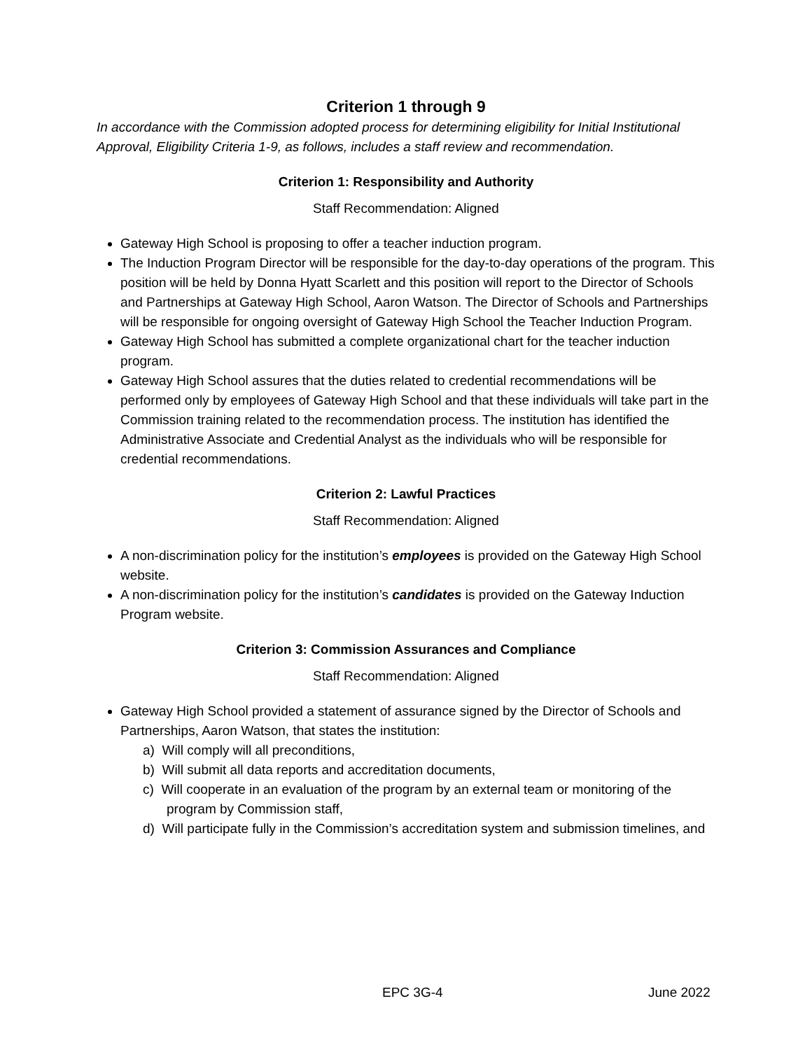Criterion 1 through 9
In accordance with the Commission adopted process for determining eligibility for Initial Institutional Approval, Eligibility Criteria 1-9, as follows, includes a staff review and recommendation.
Criterion 1: Responsibility and Authority
Staff Recommendation: Aligned
Gateway High School is proposing to offer a teacher induction program.
The Induction Program Director will be responsible for the day-to-day operations of the program. This position will be held by Donna Hyatt Scarlett and this position will report to the Director of Schools and Partnerships at Gateway High School, Aaron Watson. The Director of Schools and Partnerships will be responsible for ongoing oversight of Gateway High School the Teacher Induction Program.
Gateway High School has submitted a complete organizational chart for the teacher induction program.
Gateway High School assures that the duties related to credential recommendations will be performed only by employees of Gateway High School and that these individuals will take part in the Commission training related to the recommendation process. The institution has identified the Administrative Associate and Credential Analyst as the individuals who will be responsible for credential recommendations.
Criterion 2: Lawful Practices
Staff Recommendation: Aligned
A non-discrimination policy for the institution’s employees is provided on the Gateway High School website.
A non-discrimination policy for the institution’s candidates is provided on the Gateway Induction Program website.
Criterion 3: Commission Assurances and Compliance
Staff Recommendation: Aligned
Gateway High School provided a statement of assurance signed by the Director of Schools and Partnerships, Aaron Watson, that states the institution:
a) Will comply will all preconditions,
b) Will submit all data reports and accreditation documents,
c) Will cooperate in an evaluation of the program by an external team or monitoring of the program by Commission staff,
d) Will participate fully in the Commission’s accreditation system and submission timelines, and
EPC 3G-4 June 2022